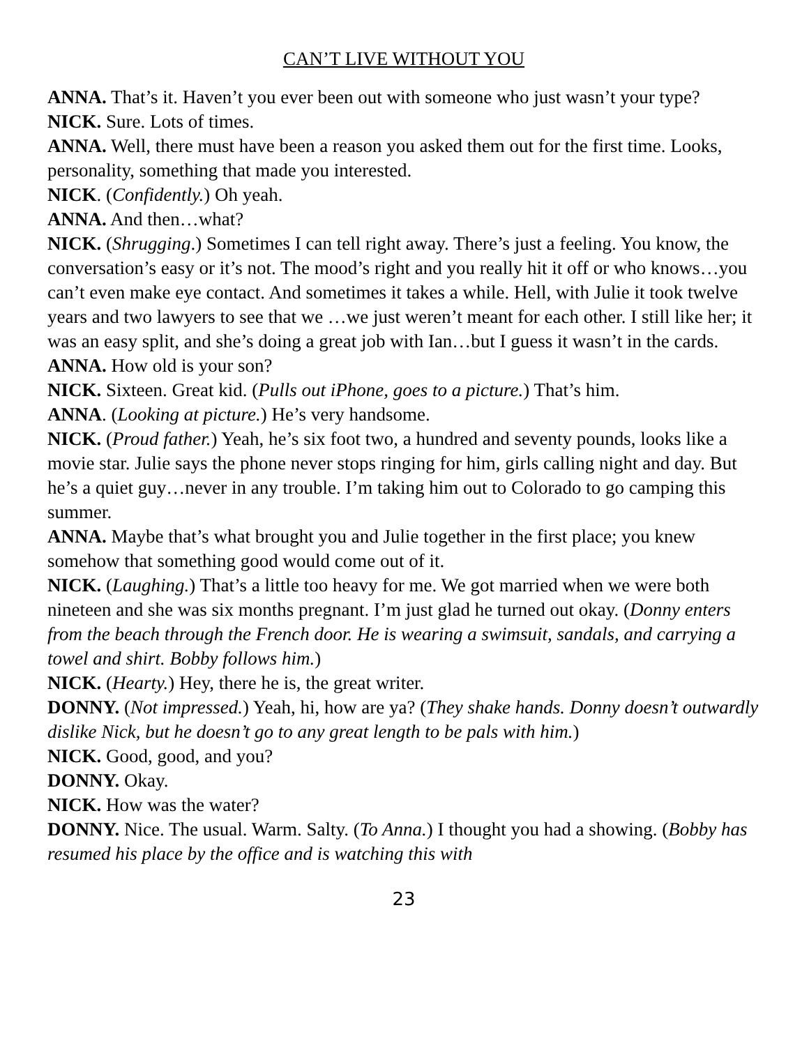CAN’T LIVE WITHOUT YOU
ANNA. That’s it. Haven’t you ever been out with someone who just wasn’t your type?
NICK. Sure. Lots of times.
ANNA. Well, there must have been a reason you asked them out for the first time. Looks, personality, something that made you interested.
NICK. (Confidently.) Oh yeah.
ANNA. And then…what?
NICK. (Shrugging.) Sometimes I can tell right away. There’s just a feeling. You know, the conversation’s easy or it’s not. The mood’s right and you really hit it off or who knows…you can’t even make eye contact. And sometimes it takes a while. Hell, with Julie it took twelve years and two lawyers to see that we …we just weren’t meant for each other. I still like her; it was an easy split, and she’s doing a great job with Ian…but I guess it wasn’t in the cards.
ANNA. How old is your son?
NICK. Sixteen. Great kid. (Pulls out iPhone, goes to a picture.) That’s him.
ANNA. (Looking at picture.) He’s very handsome.
NICK. (Proud father.) Yeah, he’s six foot two, a hundred and seventy pounds, looks like a movie star. Julie says the phone never stops ringing for him, girls calling night and day. But he’s a quiet guy…never in any trouble. I’m taking him out to Colorado to go camping this summer.
ANNA. Maybe that’s what brought you and Julie together in the first place; you knew somehow that something good would come out of it.
NICK. (Laughing.) That’s a little too heavy for me. We got married when we were both nineteen and she was six months pregnant. I’m just glad he turned out okay. (Donny enters from the beach through the French door. He is wearing a swimsuit, sandals, and carrying a towel and shirt. Bobby follows him.)
NICK. (Hearty.) Hey, there he is, the great writer.
DONNY. (Not impressed.) Yeah, hi, how are ya? (They shake hands. Donny doesn’t outwardly dislike Nick, but he doesn’t go to any great length to be pals with him.)
NICK. Good, good, and you?
DONNY. Okay.
NICK. How was the water?
DONNY. Nice. The usual. Warm. Salty. (To Anna.) I thought you had a showing. (Bobby has resumed his place by the office and is watching this with
23